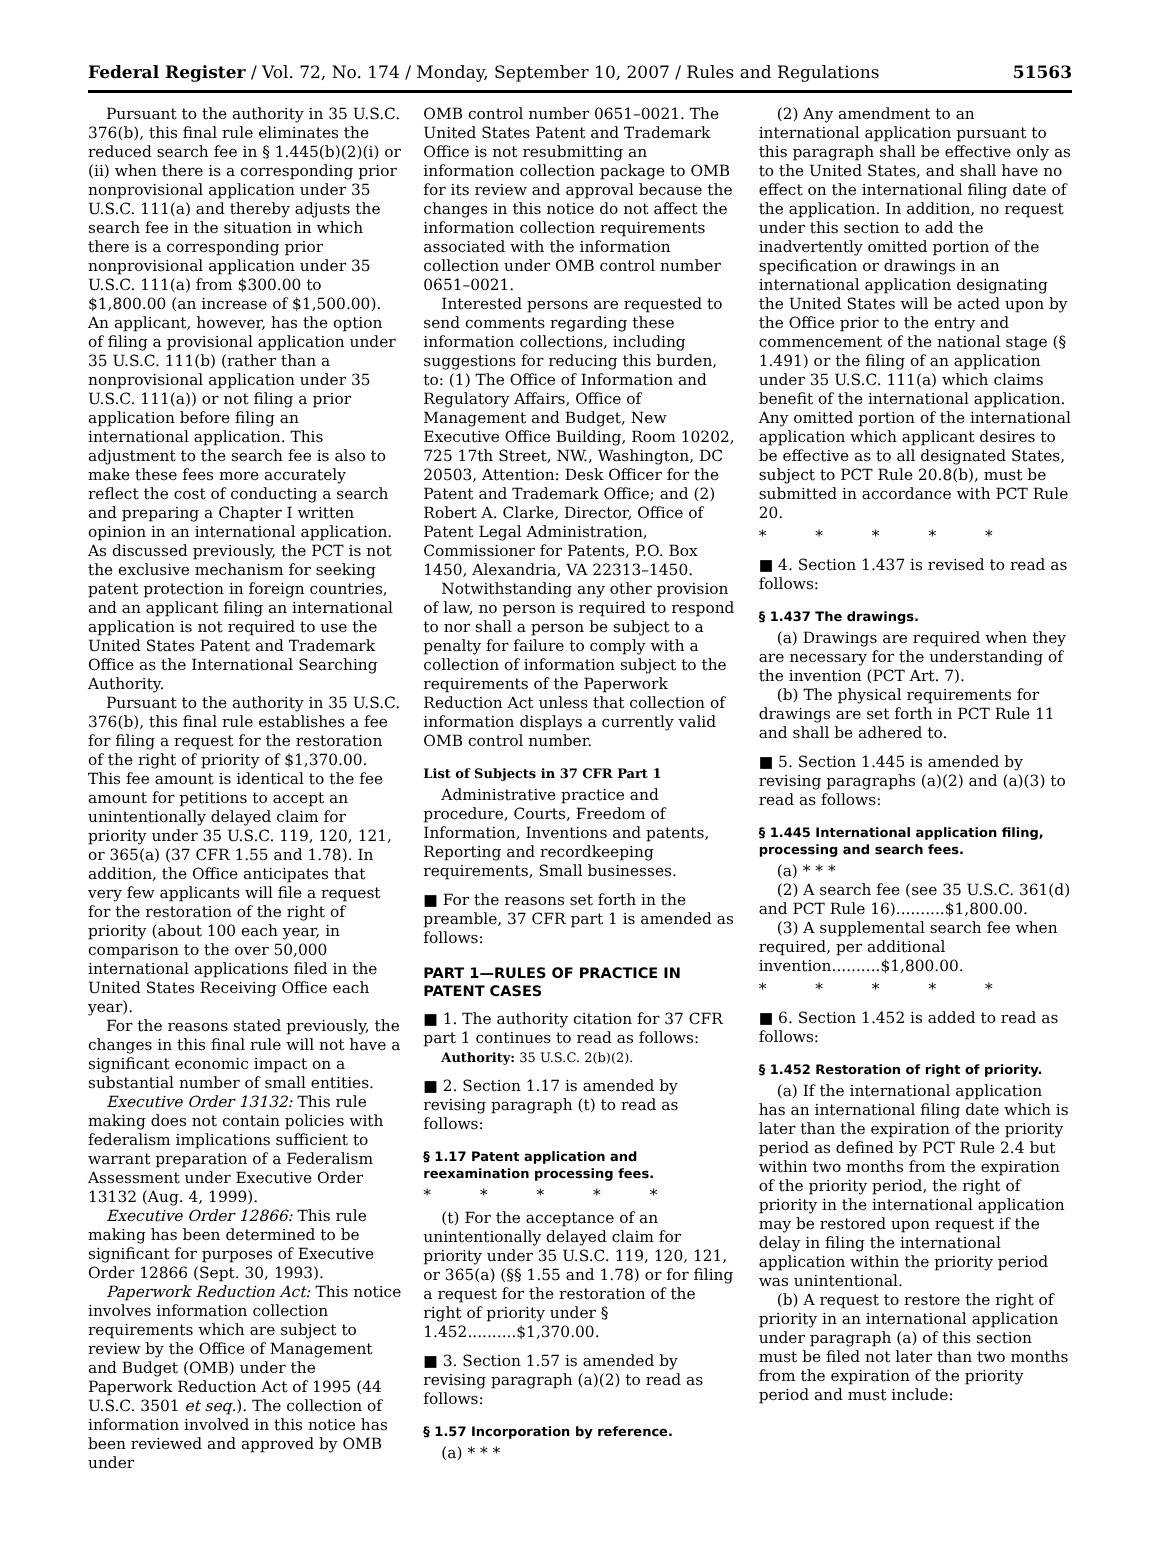Federal Register / Vol. 72, No. 174 / Monday, September 10, 2007 / Rules and Regulations 51563
Pursuant to the authority in 35 U.S.C. 376(b), this final rule eliminates the reduced search fee in § 1.445(b)(2)(i) or (ii) when there is a corresponding prior nonprovisional application under 35 U.S.C. 111(a) and thereby adjusts the search fee in the situation in which there is a corresponding prior nonprovisional application under 35 U.S.C. 111(a) from $300.00 to $1,800.00 (an increase of $1,500.00). An applicant, however, has the option of filing a provisional application under 35 U.S.C. 111(b) (rather than a nonprovisional application under 35 U.S.C. 111(a)) or not filing a prior application before filing an international application. This adjustment to the search fee is also to make these fees more accurately reflect the cost of conducting a search and preparing a Chapter I written opinion in an international application. As discussed previously, the PCT is not the exclusive mechanism for seeking patent protection in foreign countries, and an applicant filing an international application is not required to use the United States Patent and Trademark Office as the International Searching Authority.
Pursuant to the authority in 35 U.S.C. 376(b), this final rule establishes a fee for filing a request for the restoration of the right of priority of $1,370.00. This fee amount is identical to the fee amount for petitions to accept an unintentionally delayed claim for priority under 35 U.S.C. 119, 120, 121, or 365(a) (37 CFR 1.55 and 1.78). In addition, the Office anticipates that very few applicants will file a request for the restoration of the right of priority (about 100 each year, in comparison to the over 50,000 international applications filed in the United States Receiving Office each year).
For the reasons stated previously, the changes in this final rule will not have a significant economic impact on a substantial number of small entities.
Executive Order 13132: This rule making does not contain policies with federalism implications sufficient to warrant preparation of a Federalism Assessment under Executive Order 13132 (Aug. 4, 1999).
Executive Order 12866: This rule making has been determined to be significant for purposes of Executive Order 12866 (Sept. 30, 1993).
Paperwork Reduction Act: This notice involves information collection requirements which are subject to review by the Office of Management and Budget (OMB) under the Paperwork Reduction Act of 1995 (44 U.S.C. 3501 et seq.). The collection of information involved in this notice has been reviewed and approved by OMB under
OMB control number 0651–0021. The United States Patent and Trademark Office is not resubmitting an information collection package to OMB for its review and approval because the changes in this notice do not affect the information collection requirements associated with the information collection under OMB control number 0651–0021.
Interested persons are requested to send comments regarding these information collections, including suggestions for reducing this burden, to: (1) The Office of Information and Regulatory Affairs, Office of Management and Budget, New Executive Office Building, Room 10202, 725 17th Street, NW., Washington, DC 20503, Attention: Desk Officer for the Patent and Trademark Office; and (2) Robert A. Clarke, Director, Office of Patent Legal Administration, Commissioner for Patents, P.O. Box 1450, Alexandria, VA 22313–1450.
Notwithstanding any other provision of law, no person is required to respond to nor shall a person be subject to a penalty for failure to comply with a collection of information subject to the requirements of the Paperwork Reduction Act unless that collection of information displays a currently valid OMB control number.
List of Subjects in 37 CFR Part 1
Administrative practice and procedure, Courts, Freedom of Information, Inventions and patents, Reporting and recordkeeping requirements, Small businesses.
■ For the reasons set forth in the preamble, 37 CFR part 1 is amended as follows:
PART 1—RULES OF PRACTICE IN PATENT CASES
■ 1. The authority citation for 37 CFR part 1 continues to read as follows:
Authority: 35 U.S.C. 2(b)(2).
■ 2. Section 1.17 is amended by revising paragraph (t) to read as follows:
§ 1.17 Patent application and reexamination processing fees.
* * * * *
(t) For the acceptance of an unintentionally delayed claim for priority under 35 U.S.C. 119, 120, 121, or 365(a) (§§ 1.55 and 1.78) or for filing a request for the restoration of the right of priority under § 1.452..........$1,370.00.
■ 3. Section 1.57 is amended by revising paragraph (a)(2) to read as follows:
§ 1.57 Incorporation by reference.
(a) * * *
(2) Any amendment to an international application pursuant to this paragraph shall be effective only as to the United States, and shall have no effect on the international filing date of the application. In addition, no request under this section to add the inadvertently omitted portion of the specification or drawings in an international application designating the United States will be acted upon by the Office prior to the entry and commencement of the national stage (§ 1.491) or the filing of an application under 35 U.S.C. 111(a) which claims benefit of the international application. Any omitted portion of the international application which applicant desires to be effective as to all designated States, subject to PCT Rule 20.8(b), must be submitted in accordance with PCT Rule 20.
* * * * *
■ 4. Section 1.437 is revised to read as follows:
§ 1.437 The drawings.
(a) Drawings are required when they are necessary for the understanding of the invention (PCT Art. 7).
(b) The physical requirements for drawings are set forth in PCT Rule 11 and shall be adhered to.
■ 5. Section 1.445 is amended by revising paragraphs (a)(2) and (a)(3) to read as follows:
§ 1.445 International application filing, processing and search fees.
(a) * * *
(2) A search fee (see 35 U.S.C. 361(d) and PCT Rule 16)..........$1,800.00.
(3) A supplemental search fee when required, per additional invention..........$1,800.00.
* * * * *
■ 6. Section 1.452 is added to read as follows:
§ 1.452 Restoration of right of priority.
(a) If the international application has an international filing date which is later than the expiration of the priority period as defined by PCT Rule 2.4 but within two months from the expiration of the priority period, the right of priority in the international application may be restored upon request if the delay in filing the international application within the priority period was unintentional.
(b) A request to restore the right of priority in an international application under paragraph (a) of this section must be filed not later than two months from the expiration of the priority period and must include: